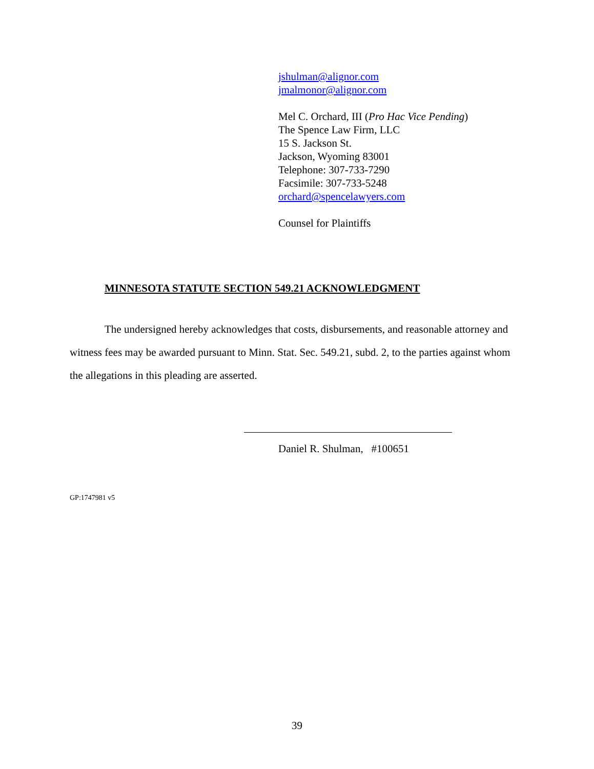jshulman@alignor.com
jmalmonor@alignor.com
Mel C. Orchard, III (Pro Hac Vice Pending)
The Spence Law Firm, LLC
15 S. Jackson St.
Jackson, Wyoming 83001
Telephone: 307-733-7290
Facsimile: 307-733-5248
orchard@spencelawyers.com
Counsel for Plaintiffs
MINNESOTA STATUTE SECTION 549.21 ACKNOWLEDGMENT
The undersigned hereby acknowledges that costs, disbursements, and reasonable attorney and witness fees may be awarded pursuant to Minn. Stat. Sec. 549.21, subd. 2, to the parties against whom the allegations in this pleading are asserted.
Daniel R. Shulman, #100651
GP:1747981 v5
39